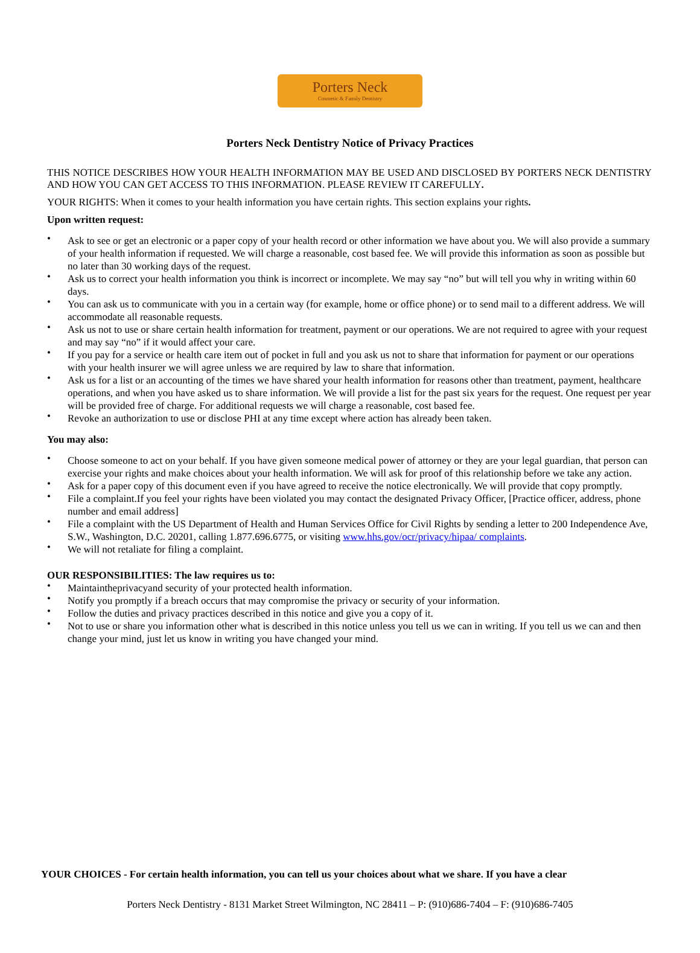Porters Neck
Cosmetic & Family Dentistry
Porters Neck Dentistry Notice of Privacy Practices
THIS NOTICE DESCRIBES HOW YOUR HEALTH INFORMATION MAY BE USED AND DISCLOSED BY PORTERS NECK DENTISTRY AND HOW YOU CAN GET ACCESS TO THIS INFORMATION. PLEASE REVIEW IT CAREFULLY.
YOUR RIGHTS: When it comes to your health information you have certain rights. This section explains your rights.
Upon written request:
• Ask to see or get an electronic or a paper copy of your health record or other information we have about you. We will also provide a summary of your health information if requested. We will charge a reasonable, cost based fee. We will provide this information as soon as possible but no later than 30 working days of the request.
• Ask us to correct your health information you think is incorrect or incomplete. We may say “no” but will tell you why in writing within 60 days.
• You can ask us to communicate with you in a certain way (for example, home or office phone) or to send mail to a different address. We will accommodate all reasonable requests.
• Ask us not to use or share certain health information for treatment, payment or our operations. We are not required to agree with your request and may say “no” if it would affect your care.
• If you pay for a service or health care item out of pocket in full and you ask us not to share that information for payment or our operations with your health insurer we will agree unless we are required by law to share that information.
• Ask us for a list or an accounting of the times we have shared your health information for reasons other than treatment, payment, healthcare operations, and when you have asked us to share information. We will provide a list for the past six years for the request. One request per year will be provided free of charge. For additional requests we will charge a reasonable, cost based fee.
• Revoke an authorization to use or disclose PHI at any time except where action has already been taken.
You may also:
• Choose someone to act on your behalf. If you have given someone medical power of attorney or they are your legal guardian, that person can exercise your rights and make choices about your health information. We will ask for proof of this relationship before we take any action.
• Ask for a paper copy of this document even if you have agreed to receive the notice electronically. We will provide that copy promptly.
• File a complaint.If you feel your rights have been violated you may contact the designated Privacy Officer, [Practice officer, address, phone number and email address]
• File a complaint with the US Department of Health and Human Services Office for Civil Rights by sending a letter to 200 Independence Ave, S.W., Washington, D.C. 20201, calling 1.877.696.6775, or visiting www.hhs.gov/ocr/privacy/hipaa/ complaints.
• We will not retaliate for filing a complaint.
OUR RESPONSIBILITIES: The law requires us to:
• Maintaintheprivacyand security of your protected health information.
• Notify you promptly if a breach occurs that may compromise the privacy or security of your information.
• Follow the duties and privacy practices described in this notice and give you a copy of it.
• Not to use or share you information other what is described in this notice unless you tell us we can in writing. If you tell us we can and then change your mind, just let us know in writing you have changed your mind.
YOUR CHOICES - For certain health information, you can tell us your choices about what we share. If you have a clear
Porters Neck Dentistry - 8131 Market Street Wilmington, NC 28411 – P: (910)686-7404 – F: (910)686-7405